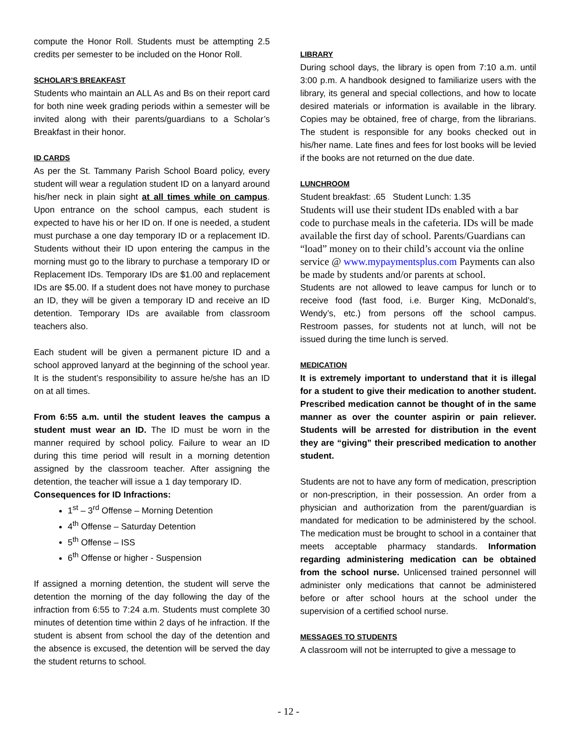compute the Honor Roll. Students must be attempting 2.5 credits per semester to be included on the Honor Roll.
SCHOLAR’S BREAKFAST
Students who maintain an ALL As and Bs on their report card for both nine week grading periods within a semester will be invited along with their parents/guardians to a Scholar’s Breakfast in their honor.
ID CARDS
As per the St. Tammany Parish School Board policy, every student will wear a regulation student ID on a lanyard around his/her neck in plain sight at all times while on campus. Upon entrance on the school campus, each student is expected to have his or her ID on. If one is needed, a student must purchase a one day temporary ID or a replacement ID. Students without their ID upon entering the campus in the morning must go to the library to purchase a temporary ID or Replacement IDs. Temporary IDs are $1.00 and replacement IDs are $5.00. If a student does not have money to purchase an ID, they will be given a temporary ID and receive an ID detention. Temporary IDs are available from classroom teachers also.
Each student will be given a permanent picture ID and a school approved lanyard at the beginning of the school year. It is the student’s responsibility to assure he/she has an ID on at all times.
From 6:55 a.m. until the student leaves the campus a student must wear an ID. The ID must be worn in the manner required by school policy. Failure to wear an ID during this time period will result in a morning detention assigned by the classroom teacher. After assigning the detention, the teacher will issue a 1 day temporary ID.
Consequences for ID Infractions:
1<sup>st</sup> – 3<sup>rd</sup> Offense – Morning Detention
4<sup>th</sup> Offense – Saturday Detention
5<sup>th</sup> Offense – ISS
6<sup>th</sup> Offense or higher - Suspension
If assigned a morning detention, the student will serve the detention the morning of the day following the day of the infraction from 6:55 to 7:24 a.m. Students must complete 30 minutes of detention time within 2 days of he infraction. If the student is absent from school the day of the detention and the absence is excused, the detention will be served the day the student returns to school.
LIBRARY
During school days, the library is open from 7:10 a.m. until 3:00 p.m. A handbook designed to familiarize users with the library, its general and special collections, and how to locate desired materials or information is available in the library. Copies may be obtained, free of charge, from the librarians. The student is responsible for any books checked out in his/her name. Late fines and fees for lost books will be levied if the books are not returned on the due date.
LUNCHROOM
Student breakfast: .65 Student Lunch: 1.35
Students will use their student IDs enabled with a bar code to purchase meals in the cafeteria. IDs will be made available the first day of school. Parents/Guardians can “load” money on to their child’s account via the online service @ www.mypaymentsplus.com Payments can also be made by students and/or parents at school.
Students are not allowed to leave campus for lunch or to receive food (fast food, i.e. Burger King, McDonald’s, Wendy’s, etc.) from persons off the school campus. Restroom passes, for students not at lunch, will not be issued during the time lunch is served.
MEDICATION
It is extremely important to understand that it is illegal for a student to give their medication to another student. Prescribed medication cannot be thought of in the same manner as over the counter aspirin or pain reliever. Students will be arrested for distribution in the event they are “giving” their prescribed medication to another student.
Students are not to have any form of medication, prescription or non-prescription, in their possession. An order from a physician and authorization from the parent/guardian is mandated for medication to be administered by the school. The medication must be brought to school in a container that meets acceptable pharmacy standards. Information regarding administering medication can be obtained from the school nurse. Unlicensed trained personnel will administer only medications that cannot be administered before or after school hours at the school under the supervision of a certified school nurse.
MESSAGES TO STUDENTS
A classroom will not be interrupted to give a message to
- 12 -